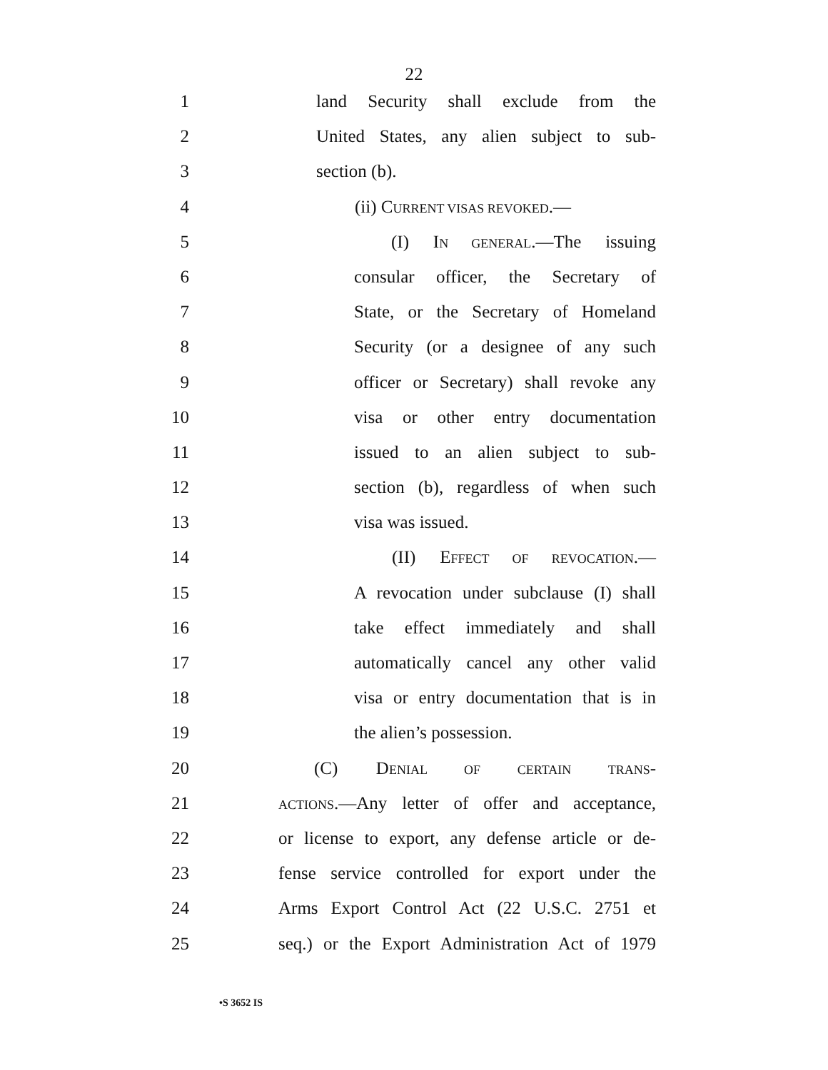22
1 land Security shall exclude from the
2 United States, any alien subject to sub-
3 section (b).
4 (ii) CURRENT VISAS REVOKED.—
5 (I) IN GENERAL.—The issuing
6 consular officer, the Secretary of
7 State, or the Secretary of Homeland
8 Security (or a designee of any such
9 officer or Secretary) shall revoke any
10 visa or other entry documentation
11 issued to an alien subject to sub-
12 section (b), regardless of when such
13 visa was issued.
14 (II) EFFECT OF REVOCATION.—
15 A revocation under subclause (I) shall
16 take effect immediately and shall
17 automatically cancel any other valid
18 visa or entry documentation that is in
19 the alien’s possession.
20 (C) DENIAL OF CERTAIN TRANS-
21 ACTIONS.—Any letter of offer and acceptance,
22 or license to export, any defense article or de-
23 fense service controlled for export under the
24 Arms Export Control Act (22 U.S.C. 2751 et
25 seq.) or the Export Administration Act of 1979
•S 3652 IS